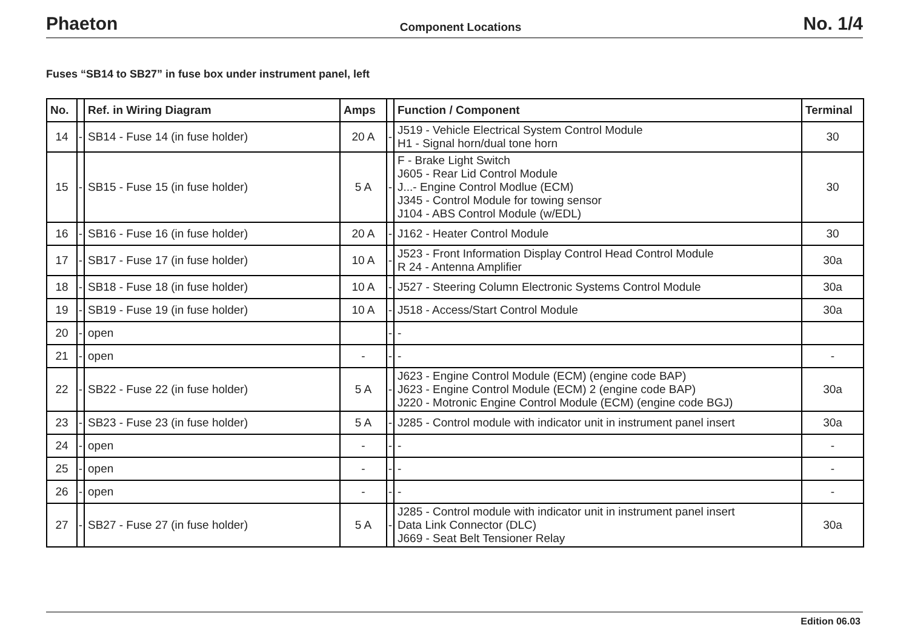Phaeton Component Locations No. 1/4
Fuses “SB14 to SB27” in fuse box under instrument panel, left
| No. | | Ref. in Wiring Diagram | Amps | | Function / Component | Terminal |
| --- | --- | --- | --- | --- | --- | --- |
| 14 | - | SB14 - Fuse 14 (in fuse holder) | 20 A | - | J519 - Vehicle Electrical System Control Module H1 - Signal horn/dual tone horn | 30 |
| 15 | - | SB15 - Fuse 15 (in fuse holder) | 5 A | - | F - Brake Light Switch J605 - Rear Lid Control Module J...- Engine Control Modlue (ECM) J345 - Control Module for towing sensor J104 - ABS Control Module (w/EDL) | 30 |
| 16 | - | SB16 - Fuse 16 (in fuse holder) | 20 A | - | J162 - Heater Control Module | 30 |
| 17 | - | SB17 - Fuse 17 (in fuse holder) | 10 A | - | J523 - Front Information Display Control Head Control Module R 24 - Antenna Amplifier | 30a |
| 18 | - | SB18 - Fuse 18 (in fuse holder) | 10 A | - | J527 - Steering Column Electronic Systems Control Module | 30a |
| 19 | - | SB19 - Fuse 19 (in fuse holder) | 10 A | - | J518 - Access/Start Control Module | 30a |
| 20 | - | open | | - | - | |
| 21 | - | open | - | - | - | - |
| 22 | - | SB22 - Fuse 22 (in fuse holder) | 5 A | - | J623 - Engine Control Module (ECM) (engine code BAP) J623 - Engine Control Module (ECM) 2 (engine code BAP) J220 - Motronic Engine Control Module (ECM) (engine code BGJ) | 30a |
| 23 | - | SB23 - Fuse 23 (in fuse holder) | 5 A | - | J285 - Control module with indicator unit in instrument panel insert | 30a |
| 24 | - | open | - | - | - | - |
| 25 | - | open | - | - | - | - |
| 26 | - | open | - | - | - | - |
| 27 | - | SB27 - Fuse 27 (in fuse holder) | 5 A | - | J285 - Control module with indicator unit in instrument panel insert Data Link Connector (DLC) J669 - Seat Belt Tensioner Relay | 30a |
Edition 06.03